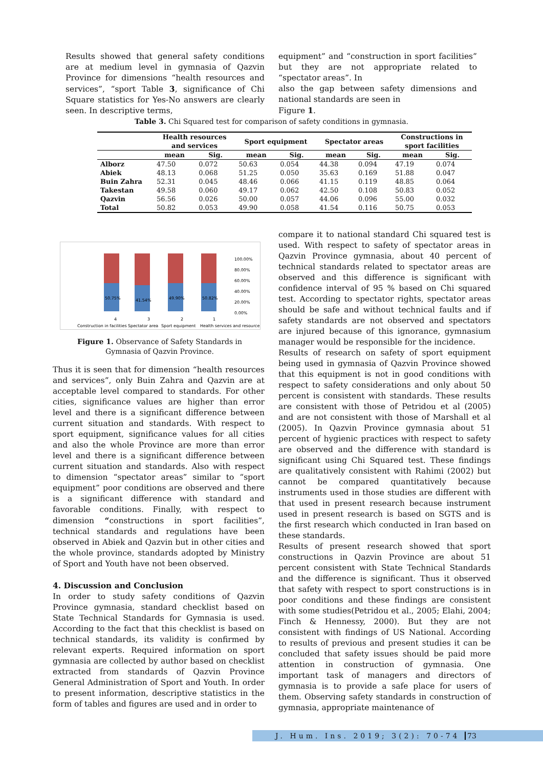Results showed that general safety conditions are at medium level in gymnasia of Qazvin Province for dimensions “health resources and services”, “sport Table 3, significance of Chi Square statistics for Yes-No answers are clearly seen. In descriptive terms,
equipment” and “construction in sport facilities” but they are not appropriate related to “spectator areas”. In
also the gap between safety dimensions and national standards are seen in
Figure 1.
Table 3. Chi Squared test for comparison of safety conditions in gymnasia.
| | Health resources and services | | Sport equipment | | Spectator areas | | Constructions in sport facilities | |
| --- | --- | --- | --- | --- | --- | --- | --- | --- |
| | mean | Sig. | mean | Sig. | mean | Sig. | mean | Sig. |
| Alborz | 47.50 | 0.072 | 50.63 | 0.054 | 44.38 | 0.094 | 47.19 | 0.074 |
| Abiek | 48.13 | 0.068 | 51.25 | 0.050 | 35.63 | 0.169 | 51.88 | 0.047 |
| Buin Zahra | 52.31 | 0.045 | 48.46 | 0.066 | 41.15 | 0.119 | 48.85 | 0.064 |
| Takestan | 49.58 | 0.060 | 49.17 | 0.062 | 42.50 | 0.108 | 50.83 | 0.052 |
| Qazvin | 56.56 | 0.026 | 50.00 | 0.057 | 44.06 | 0.096 | 55.00 | 0.032 |
| Total | 50.82 | 0.053 | 49.90 | 0.058 | 41.54 | 0.116 | 50.75 | 0.053 |
50.75%
41.54%
49.90%
50.82%
100.00%
80.00%
60.00%
40.00%
20.00%
0.00%
4
3
2
1
Construction in facilities
Spectator area
Sport equipment
Health services and resources
Figure 1. Observance of Safety Standards in Gymnasia of Qazvin Province.
Thus it is seen that for dimension “health resources and services”, only Buin Zahra and Qazvin are at acceptable level compared to standards. For other cities, significance values are higher than error level and there is a significant difference between current situation and standards. With respect to sport equipment, significance values for all cities and also the whole Province are more than error level and there is a significant difference between current situation and standards. Also with respect to dimension “spectator areas” similar to “sport equipment” poor conditions are observed and there is a significant difference with standard and favorable conditions. Finally, with respect to dimension “constructions in sport facilities”, technical standards and regulations have been observed in Abiek and Qazvin but in other cities and the whole province, standards adopted by Ministry of Sport and Youth have not been observed.
4. Discussion and Conclusion
In order to study safety conditions of Qazvin Province gymnasia, standard checklist based on State Technical Standards for Gymnasia is used. According to the fact that this checklist is based on technical standards, its validity is confirmed by relevant experts. Required information on sport gymnasia are collected by author based on checklist extracted from standards of Qazvin Province General Administration of Sport and Youth. In order to present information, descriptive statistics in the form of tables and figures are used and in order to
compare it to national standard Chi squared test is used. With respect to safety of spectator areas in Qazvin Province gymnasia, about 40 percent of technical standards related to spectator areas are observed and this difference is significant with confidence interval of 95 % based on Chi squared test. According to spectator rights, spectator areas should be safe and without technical faults and if safety standards are not observed and spectators are injured because of this ignorance, gymnasium manager would be responsible for the incidence.
Results of research on safety of sport equipment being used in gymnasia of Qazvin Province showed that this equipment is not in good conditions with respect to safety considerations and only about 50 percent is consistent with standards. These results are consistent with those of Petridou et al (2005) and are not consistent with those of Marshall et al (2005). In Qazvin Province gymnasia about 51 percent of hygienic practices with respect to safety are observed and the difference with standard is significant using Chi Squared test. These findings are qualitatively consistent with Rahimi (2002) but cannot be compared quantitatively because instruments used in those studies are different with that used in present research because instrument used in present research is based on SGTS and is the first research which conducted in Iran based on these standards.
Results of present research showed that sport constructions in Qazvin Province are about 51 percent consistent with State Technical Standards and the difference is significant. Thus it observed that safety with respect to sport constructions is in poor conditions and these findings are consistent with some studies(Petridou et al., 2005; Elahi, 2004; Finch & Hennessy, 2000). But they are not consistent with findings of US National. According to results of previous and present studies it can be concluded that safety issues should be paid more attention in construction of gymnasia. One important task of managers and directors of gymnasia is to provide a safe place for users of them. Observing safety standards in construction of gymnasia, appropriate maintenance of
J. Hum. Ins. 2019; 3(2): 70-74 73